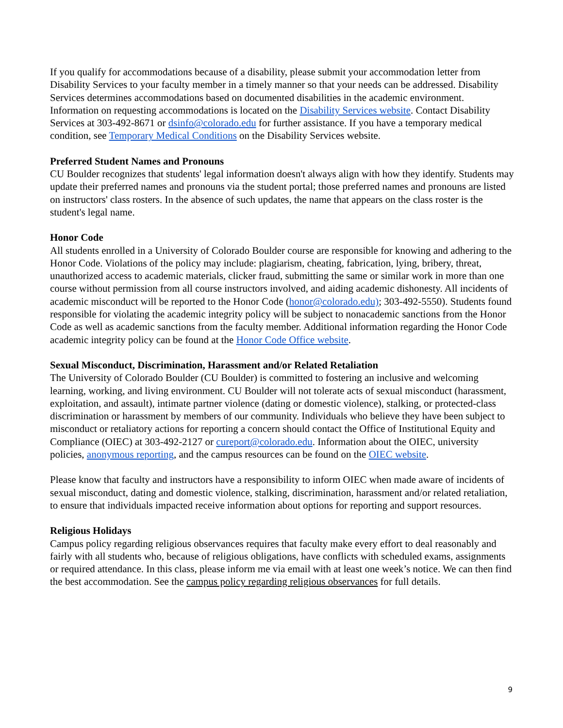If you qualify for accommodations because of a disability, please submit your accommodation letter from Disability Services to your faculty member in a timely manner so that your needs can be addressed. Disability Services determines accommodations based on documented disabilities in the academic environment. Information on requesting accommodations is located on the Disability Services website. Contact Disability Services at 303-492-8671 or dsinfo@colorado.edu for further assistance. If you have a temporary medical condition, see Temporary Medical Conditions on the Disability Services website.
Preferred Student Names and Pronouns
CU Boulder recognizes that students' legal information doesn't always align with how they identify. Students may update their preferred names and pronouns via the student portal; those preferred names and pronouns are listed on instructors' class rosters. In the absence of such updates, the name that appears on the class roster is the student's legal name.
Honor Code
All students enrolled in a University of Colorado Boulder course are responsible for knowing and adhering to the Honor Code. Violations of the policy may include: plagiarism, cheating, fabrication, lying, bribery, threat, unauthorized access to academic materials, clicker fraud, submitting the same or similar work in more than one course without permission from all course instructors involved, and aiding academic dishonesty. All incidents of academic misconduct will be reported to the Honor Code (honor@colorado.edu); 303-492-5550). Students found responsible for violating the academic integrity policy will be subject to nonacademic sanctions from the Honor Code as well as academic sanctions from the faculty member. Additional information regarding the Honor Code academic integrity policy can be found at the Honor Code Office website.
Sexual Misconduct, Discrimination, Harassment and/or Related Retaliation
The University of Colorado Boulder (CU Boulder) is committed to fostering an inclusive and welcoming learning, working, and living environment. CU Boulder will not tolerate acts of sexual misconduct (harassment, exploitation, and assault), intimate partner violence (dating or domestic violence), stalking, or protected-class discrimination or harassment by members of our community. Individuals who believe they have been subject to misconduct or retaliatory actions for reporting a concern should contact the Office of Institutional Equity and Compliance (OIEC) at 303-492-2127 or cureport@colorado.edu. Information about the OIEC, university policies, anonymous reporting, and the campus resources can be found on the OIEC website.
Please know that faculty and instructors have a responsibility to inform OIEC when made aware of incidents of sexual misconduct, dating and domestic violence, stalking, discrimination, harassment and/or related retaliation, to ensure that individuals impacted receive information about options for reporting and support resources.
Religious Holidays
Campus policy regarding religious observances requires that faculty make every effort to deal reasonably and fairly with all students who, because of religious obligations, have conflicts with scheduled exams, assignments or required attendance. In this class, please inform me via email with at least one week’s notice. We can then find the best accommodation. See the campus policy regarding religious observances for full details.
9